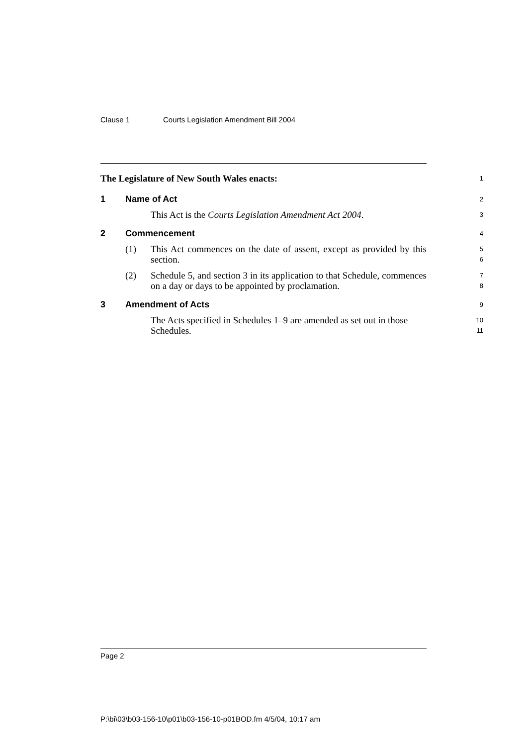Clause 1 Courts Legislation Amendment Bill 2004
The Legislature of New South Wales enacts:
1
1 Name of Act
2
This Act is the Courts Legislation Amendment Act 2004.
3
2 Commencement
4
(1) This Act commences on the date of assent, except as provided by this section.
5
6
(2) Schedule 5, and section 3 in its application to that Schedule, commences on a day or days to be appointed by proclamation.
7
8
3 Amendment of Acts
9
The Acts specified in Schedules 1–9 are amended as set out in those Schedules.
10
11
Page 2
P:\bi\03\b03-156-10\p01\b03-156-10-p01BOD.fm 4/5/04, 10:17 am